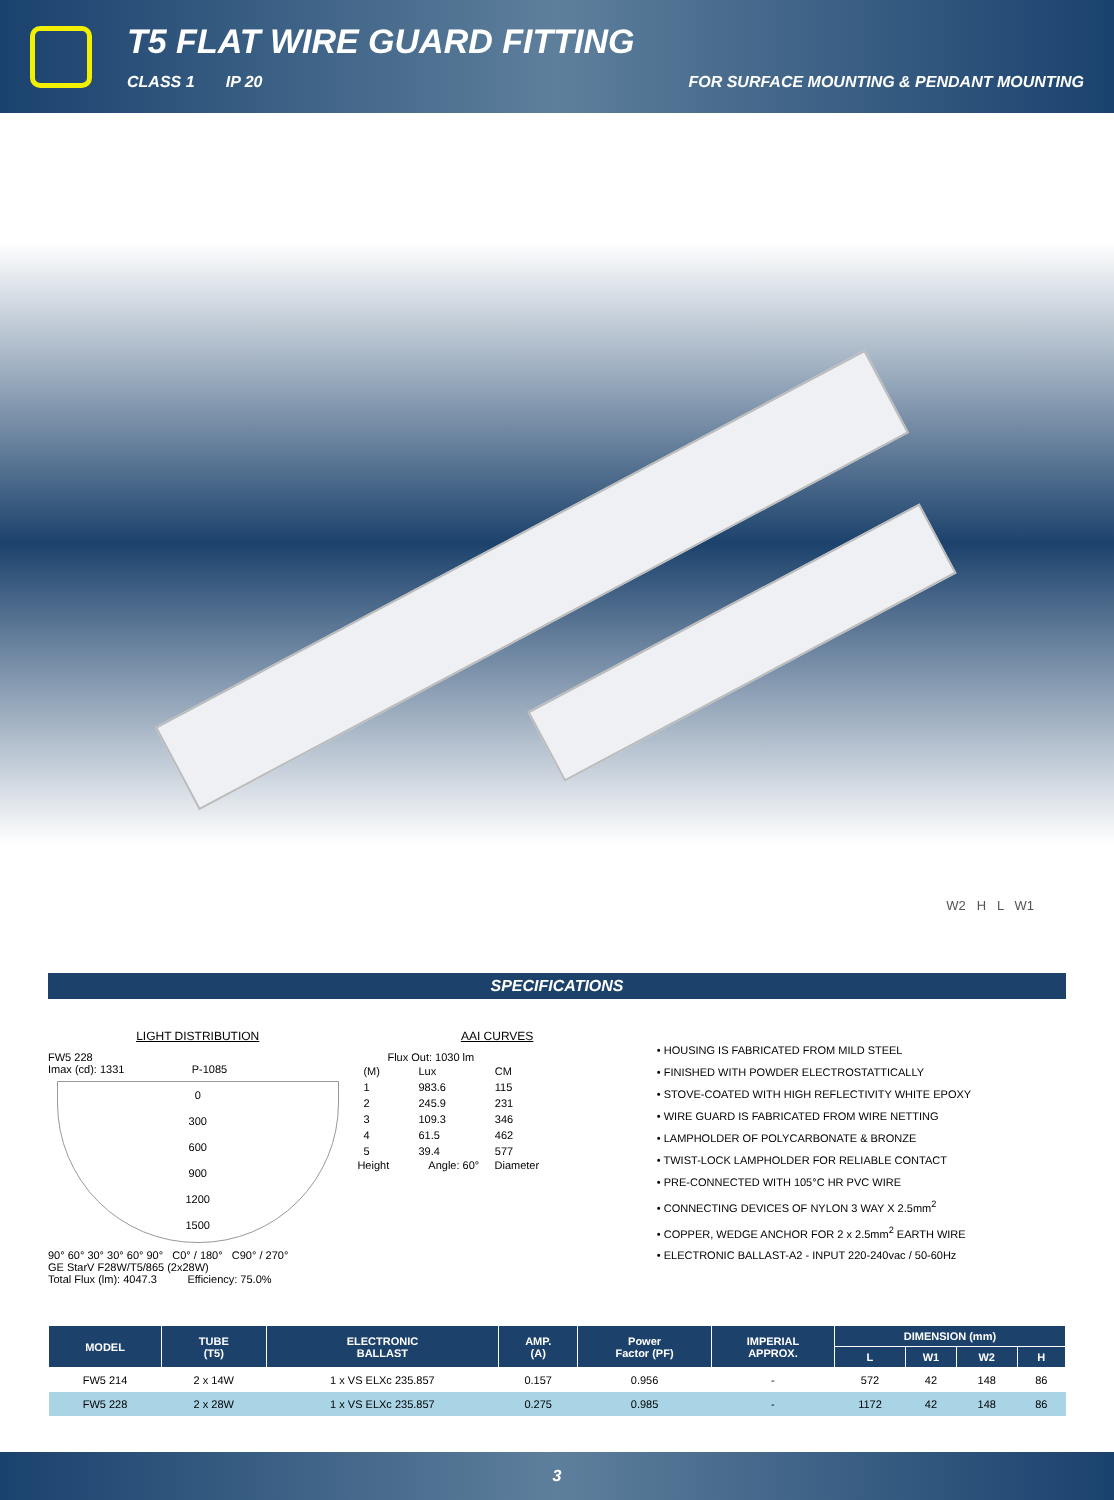T5 FLAT WIRE GUARD FITTING
CLASS 1 IP 20 FOR SURFACE MOUNTING & PENDANT MOUNTING
W2 H L W1
SPECIFICATIONS
LIGHT DISTRIBUTION
FW5 228
Imax (cd): 1331 P-1085
0
300
600
900
1200
1500
90° 60° 30° 30° 60° 90° C0° / 180° C90° / 270°
GE StarV F28W/T5/865 (2x28W)
Total Flux (lm): 4047.3 Efficiency: 75.0%
AAI CURVES
Flux Out: 1030 lm
| (M) | Lux | CM |
| 1 | 983.6 | 115 |
| 2 | 245.9 | 231 |
| 3 | 109.3 | 346 |
| 4 | 61.5 | 462 |
| 5 | 39.4 | 577 |
Height Angle: 60° Diameter
• HOUSING IS FABRICATED FROM MILD STEEL
• FINISHED WITH POWDER ELECTROSTATTICALLY
• STOVE-COATED WITH HIGH REFLECTIVITY WHITE EPOXY
• WIRE GUARD IS FABRICATED FROM WIRE NETTING
• LAMPHOLDER OF POLYCARBONATE & BRONZE
• TWIST-LOCK LAMPHOLDER FOR RELIABLE CONTACT
• PRE-CONNECTED WITH 105°C HR PVC WIRE
• CONNECTING DEVICES OF NYLON 3 WAY X 2.5mm<sup>2</sup>
• COPPER, WEDGE ANCHOR FOR 2 x 2.5mm<sup>2</sup> EARTH WIRE
• ELECTRONIC BALLAST-A2 - INPUT 220-240vac / 50-60Hz
| MODEL | TUBE (T5) | ELECTRONIC BALLAST | AMP. (A) | Power Factor (PF) | IMPERIAL APPROX. | DIMENSION (mm) | | | |
| --- | --- | --- | --- | --- | --- | --- | --- | --- | --- |
| | | | | | | L | W1 | W2 | H |
| FW5 214 | 2 x 14W | 1 x VS ELXc 235.857 | 0.157 | 0.956 | - | 572 | 42 | 148 | 86 |
| FW5 228 | 2 x 28W | 1 x VS ELXc 235.857 | 0.275 | 0.985 | - | 1172 | 42 | 148 | 86 |
3